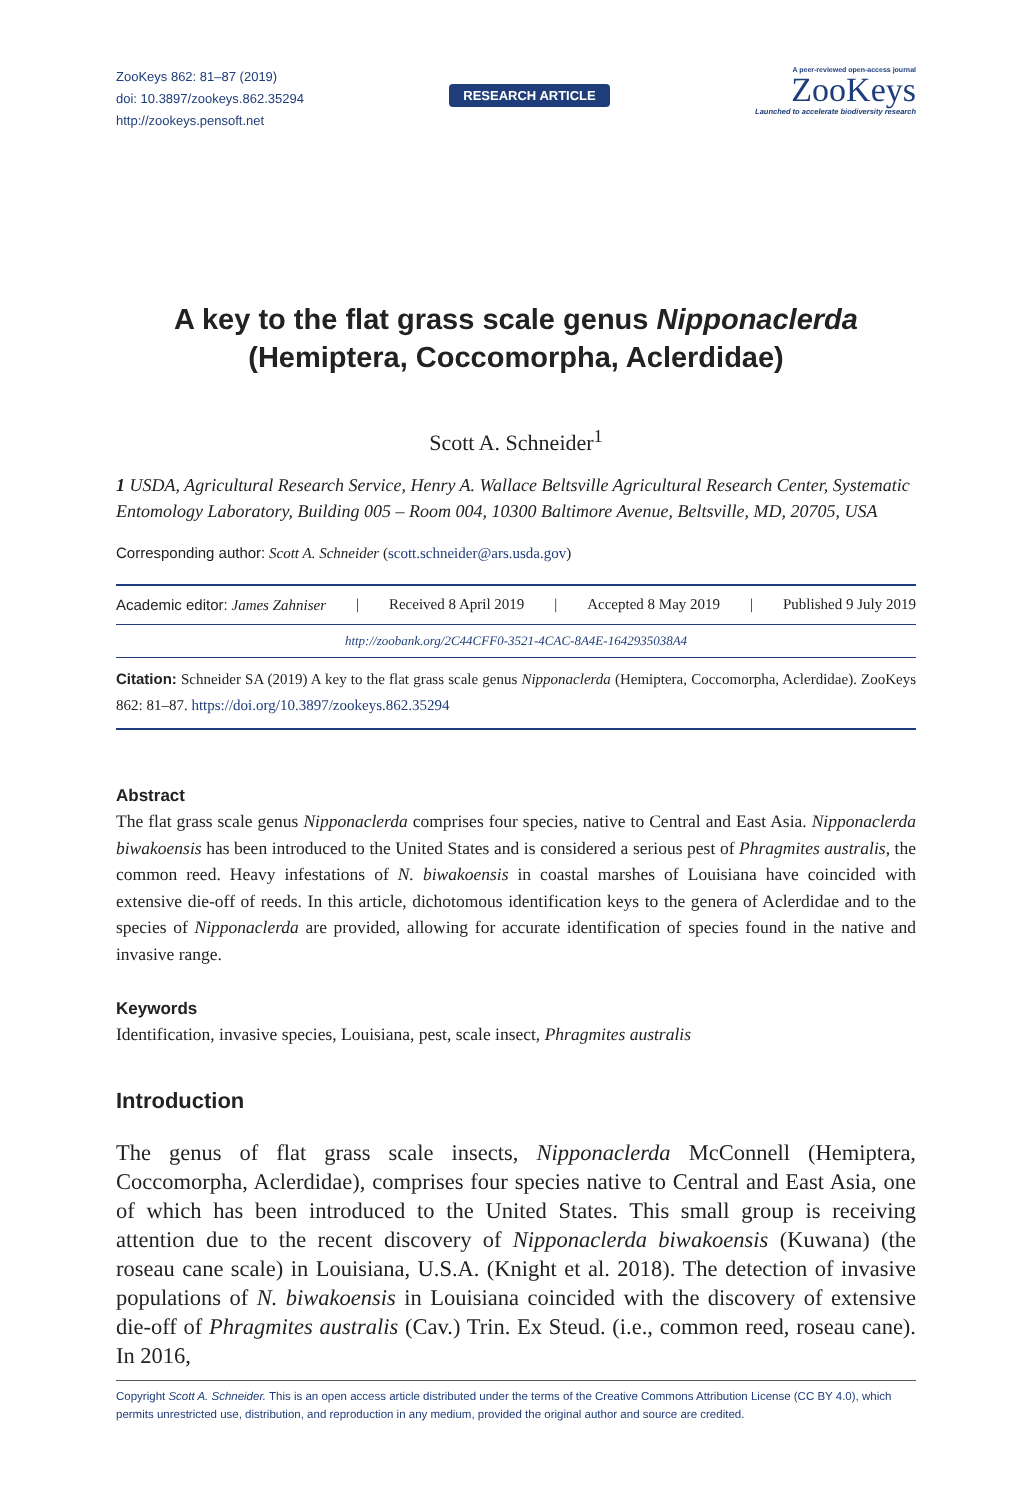ZooKeys 862: 81–87 (2019)
doi: 10.3897/zookeys.862.35294
http://zookeys.pensoft.net
RESEARCH ARTICLE
A peer-reviewed open-access journal
ZooKeys
Launched to accelerate biodiversity research
A key to the flat grass scale genus Nipponaclerda
(Hemiptera, Coccomorpha, Aclerdidae)
Scott A. Schneider<sup>1</sup>
1 USDA, Agricultural Research Service, Henry A. Wallace Beltsville Agricultural Research Center, Systematic Entomology Laboratory, Building 005 – Room 004, 10300 Baltimore Avenue, Beltsville, MD, 20705, USA
Corresponding author: Scott A. Schneider (scott.schneider@ars.usda.gov)
Academic editor: James Zahniser | Received 8 April 2019 | Accepted 8 May 2019 | Published 9 July 2019
http://zoobank.org/2C44CFF0-3521-4CAC-8A4E-1642935038A4
Citation: Schneider SA (2019) A key to the flat grass scale genus Nipponaclerda (Hemiptera, Coccomorpha, Aclerdidae). ZooKeys 862: 81–87. https://doi.org/10.3897/zookeys.862.35294
Abstract
The flat grass scale genus Nipponaclerda comprises four species, native to Central and East Asia. Nipponaclerda biwakoensis has been introduced to the United States and is considered a serious pest of Phragmites australis, the common reed. Heavy infestations of N. biwakoensis in coastal marshes of Louisiana have coincided with extensive die-off of reeds. In this article, dichotomous identification keys to the genera of Aclerdidae and to the species of Nipponaclerda are provided, allowing for accurate identification of species found in the native and invasive range.
Keywords
Identification, invasive species, Louisiana, pest, scale insect, Phragmites australis
Introduction
The genus of flat grass scale insects, Nipponaclerda McConnell (Hemiptera, Coccomorpha, Aclerdidae), comprises four species native to Central and East Asia, one of which has been introduced to the United States. This small group is receiving attention due to the recent discovery of Nipponaclerda biwakoensis (Kuwana) (the roseau cane scale) in Louisiana, U.S.A. (Knight et al. 2018). The detection of invasive populations of N. biwakoensis in Louisiana coincided with the discovery of extensive die-off of Phragmites australis (Cav.) Trin. Ex Steud. (i.e., common reed, roseau cane). In 2016,
Copyright Scott A. Schneider. This is an open access article distributed under the terms of the Creative Commons Attribution License (CC BY 4.0), which permits unrestricted use, distribution, and reproduction in any medium, provided the original author and source are credited.